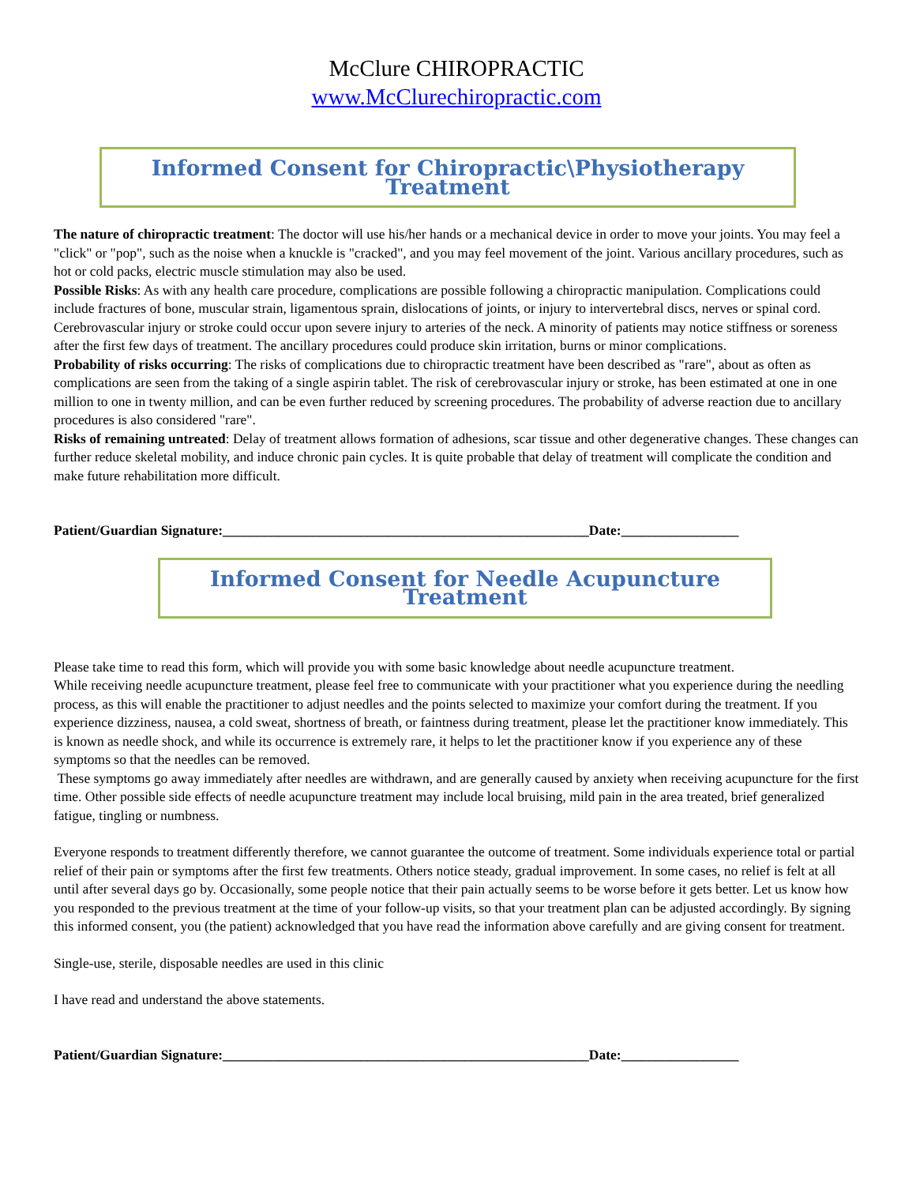McClure CHIROPRACTIC
www.McClurechiropractic.com
Informed Consent for Chiropractic\Physiotherapy Treatment
The nature of chiropractic treatment: The doctor will use his/her hands or a mechanical device in order to move your joints. You may feel a "click" or "pop", such as the noise when a knuckle is "cracked", and you may feel movement of the joint. Various ancillary procedures, such as hot or cold packs, electric muscle stimulation may also be used.
Possible Risks: As with any health care procedure, complications are possible following a chiropractic manipulation. Complications could include fractures of bone, muscular strain, ligamentous sprain, dislocations of joints, or injury to intervertebral discs, nerves or spinal cord. Cerebrovascular injury or stroke could occur upon severe injury to arteries of the neck. A minority of patients may notice stiffness or soreness after the first few days of treatment. The ancillary procedures could produce skin irritation, burns or minor complications.
Probability of risks occurring: The risks of complications due to chiropractic treatment have been described as "rare", about as often as complications are seen from the taking of a single aspirin tablet. The risk of cerebrovascular injury or stroke, has been estimated at one in one million to one in twenty million, and can be even further reduced by screening procedures. The probability of adverse reaction due to ancillary procedures is also considered "rare".
Risks of remaining untreated: Delay of treatment allows formation of adhesions, scar tissue and other degenerative changes. These changes can further reduce skeletal mobility, and induce chronic pain cycles. It is quite probable that delay of treatment will complicate the condition and make future rehabilitation more difficult.
Patient/Guardian Signature:_____________________________________________________Date:_________________
Informed Consent for Needle Acupuncture Treatment
Please take time to read this form, which will provide you with some basic knowledge about needle acupuncture treatment.
While receiving needle acupuncture treatment, please feel free to communicate with your practitioner what you experience during the needling process, as this will enable the practitioner to adjust needles and the points selected to maximize your comfort during the treatment. If you experience dizziness, nausea, a cold sweat, shortness of breath, or faintness during treatment, please let the practitioner know immediately. This is known as needle shock, and while its occurrence is extremely rare, it helps to let the practitioner know if you experience any of these symptoms so that the needles can be removed.
These symptoms go away immediately after needles are withdrawn, and are generally caused by anxiety when receiving acupuncture for the first time. Other possible side effects of needle acupuncture treatment may include local bruising, mild pain in the area treated, brief generalized fatigue, tingling or numbness.
Everyone responds to treatment differently therefore, we cannot guarantee the outcome of treatment. Some individuals experience total or partial relief of their pain or symptoms after the first few treatments. Others notice steady, gradual improvement. In some cases, no relief is felt at all until after several days go by. Occasionally, some people notice that their pain actually seems to be worse before it gets better. Let us know how you responded to the previous treatment at the time of your follow-up visits, so that your treatment plan can be adjusted accordingly. By signing this informed consent, you (the patient) acknowledged that you have read the information above carefully and are giving consent for treatment.
Single-use, sterile, disposable needles are used in this clinic
I have read and understand the above statements.
Patient/Guardian Signature:_____________________________________________________Date:_________________